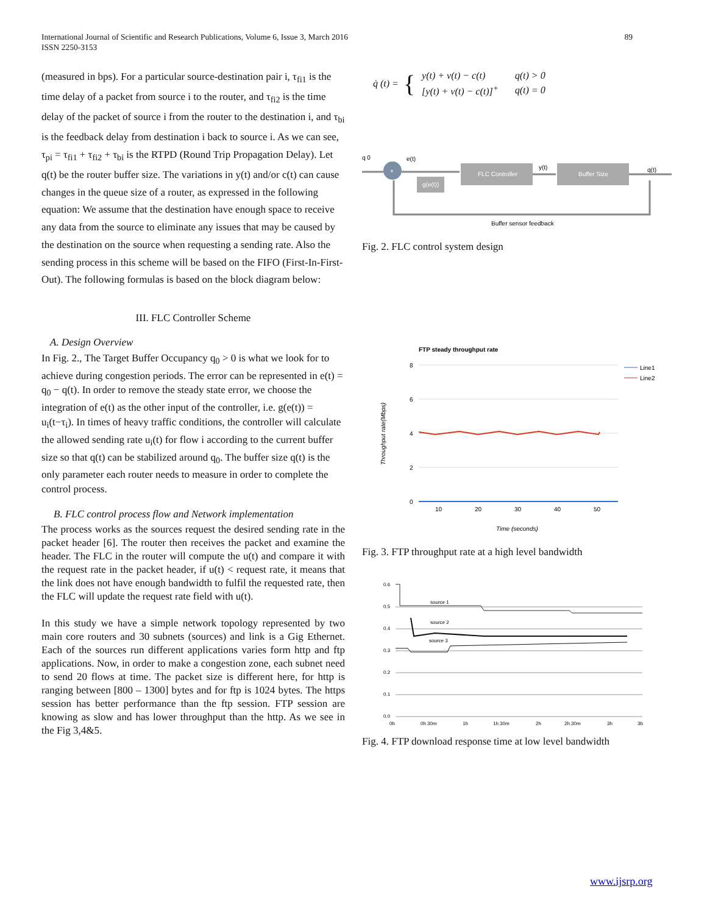89 International Journal of Scientific and Research Publications, Volume 6, Issue 3, March 2016
ISSN 2250-3153
(measured in bps). For a particular source-destination pair i, τ<sub>fi1</sub> is the time delay of a packet from source i to the router, and τ<sub>fi2</sub> is the time delay of the packet of source i from the router to the destination i, and τ<sub>bi</sub> is the feedback delay from destination i back to source i. As we can see, τ<sub>pi</sub> = τ<sub>fi1</sub> + τ<sub>fi2</sub> + τ<sub>bi</sub> is the RTPD (Round Trip Propagation Delay). Let q(t) be the router buffer size. The variations in y(t) and/or c(t) can cause changes in the queue size of a router, as expressed in the following equation: We assume that the destination have enough space to receive any data from the source to eliminate any issues that may be caused by the destination on the source when requesting a sending rate. Also the sending process in this scheme will be based on the FIFO (First-In-First-Out). The following formulas is based on the block diagram below:
III. FLC Controller Scheme
A. Design Overview
In Fig. 2., The Target Buffer Occupancy q<sub>0</sub> > 0 is what we look for to achieve during congestion periods. The error can be represented in e(t) = q<sub>0</sub> − q(t). In order to remove the steady state error, we choose the integration of e(t) as the other input of the controller, i.e. g(e(t)) = u<sub>i</sub>(t−τ<sub>i</sub>). In times of heavy traffic conditions, the controller will calculate the allowed sending rate u<sub>i</sub>(t) for flow i according to the current buffer size so that q(t) can be stabilized around q<sub>0</sub>. The buffer size q(t) is the only parameter each router needs to measure in order to complete the control process.
B. FLC control process flow and Network implementation
The process works as the sources request the desired sending rate in the packet header [6]. The router then receives the packet and examine the header. The FLC in the router will compute the u(t) and compare it with the request rate in the packet header, if u(t) < request rate, it means that the link does not have enough bandwidth to fulfil the requested rate, then the FLC will update the request rate field with u(t).
In this study we have a simple network topology represented by two main core routers and 30 subnets (sources) and link is a Gig Ethernet. Each of the sources run different applications varies form http and ftp applications. Now, in order to make a congestion zone, each subnet need to send 20 flows at time. The packet size is different here, for http is ranging between [800 – 1300] bytes and for ftp is 1024 bytes. The https session has better performance than the ftp session. FTP session are knowing as slow and has lower throughput than the http. As we see in the Fig 3,4&5.
q̇ (t) = {
| y(t) + v(t) − c(t) | q(t) > 0 |
| [y(t) + v(t) − c(t)]<sup>+</sup> | q(t) = 0 |
q 0
e(t)
+
FLC Controller
g(e(t))
y(t)
Buffer Size
q(t)
Buffer sensor feedback
Fig. 2. FLC control system design
FTP steady throughput rate
8
6
4
2
0
10
20
30
40
50
Time (seconds)
Throughput rate(Mbps)
Line1
Line2
Fig. 3. FTP throughput rate at a high level bandwidth
0.6
0.5
0.4
0.3
0.2
0.1
0.0
source 1
source 2
source 3
0h
0h 30m
1h
1h 30m
2h
2h 30m
3h
3h
Fig. 4. FTP download response time at low level bandwidth
www.ijsrp.org